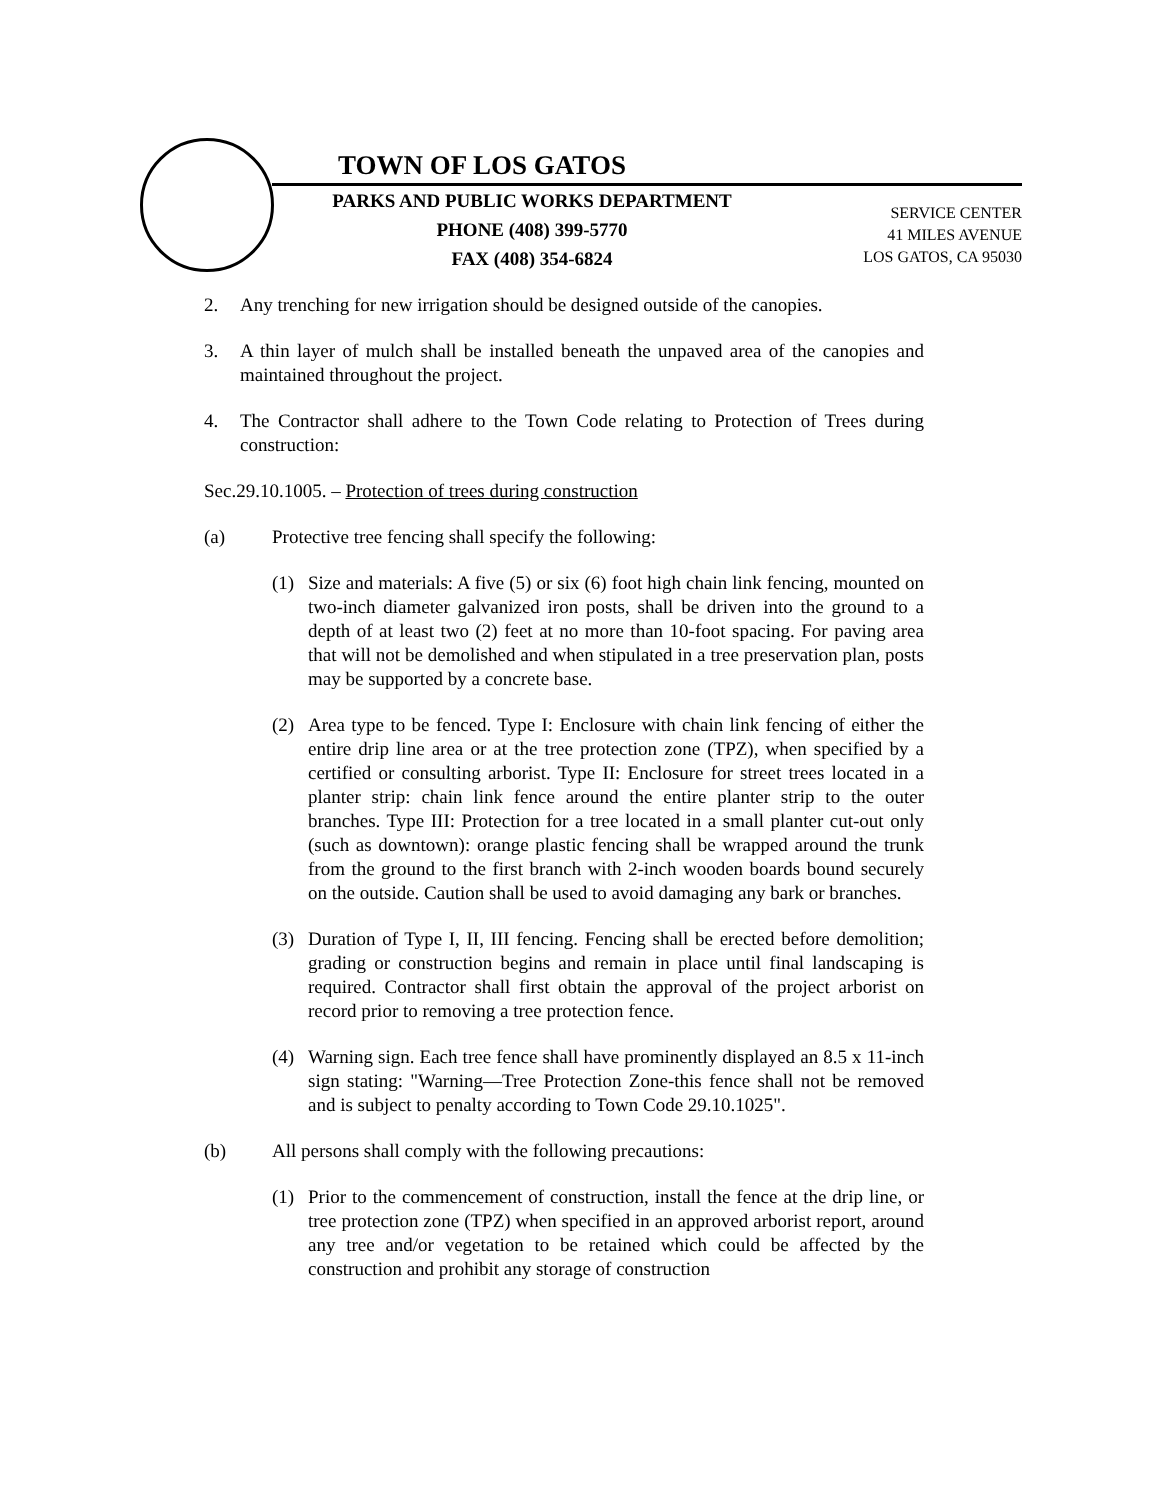TOWN OF LOS GATOS
PARKS AND PUBLIC WORKS DEPARTMENT
PHONE (408) 399-5770
FAX (408) 354-6824
SERVICE CENTER
41 MILES AVENUE
LOS GATOS, CA 95030
2. Any trenching for new irrigation should be designed outside of the canopies.
3. A thin layer of mulch shall be installed beneath the unpaved area of the canopies and maintained throughout the project.
4. The Contractor shall adhere to the Town Code relating to Protection of Trees during construction:
Sec.29.10.1005. – Protection of trees during construction
(a) Protective tree fencing shall specify the following:
(1) Size and materials: A five (5) or six (6) foot high chain link fencing, mounted on two-inch diameter galvanized iron posts, shall be driven into the ground to a depth of at least two (2) feet at no more than 10-foot spacing. For paving area that will not be demolished and when stipulated in a tree preservation plan, posts may be supported by a concrete base.
(2) Area type to be fenced. Type I: Enclosure with chain link fencing of either the entire drip line area or at the tree protection zone (TPZ), when specified by a certified or consulting arborist. Type II: Enclosure for street trees located in a planter strip: chain link fence around the entire planter strip to the outer branches. Type III: Protection for a tree located in a small planter cut-out only (such as downtown): orange plastic fencing shall be wrapped around the trunk from the ground to the first branch with 2-inch wooden boards bound securely on the outside. Caution shall be used to avoid damaging any bark or branches.
(3) Duration of Type I, II, III fencing. Fencing shall be erected before demolition; grading or construction begins and remain in place until final landscaping is required. Contractor shall first obtain the approval of the project arborist on record prior to removing a tree protection fence.
(4) Warning sign. Each tree fence shall have prominently displayed an 8.5 x 11-inch sign stating: "Warning—Tree Protection Zone-this fence shall not be removed and is subject to penalty according to Town Code 29.10.1025".
(b) All persons shall comply with the following precautions:
(1) Prior to the commencement of construction, install the fence at the drip line, or tree protection zone (TPZ) when specified in an approved arborist report, around any tree and/or vegetation to be retained which could be affected by the construction and prohibit any storage of construction